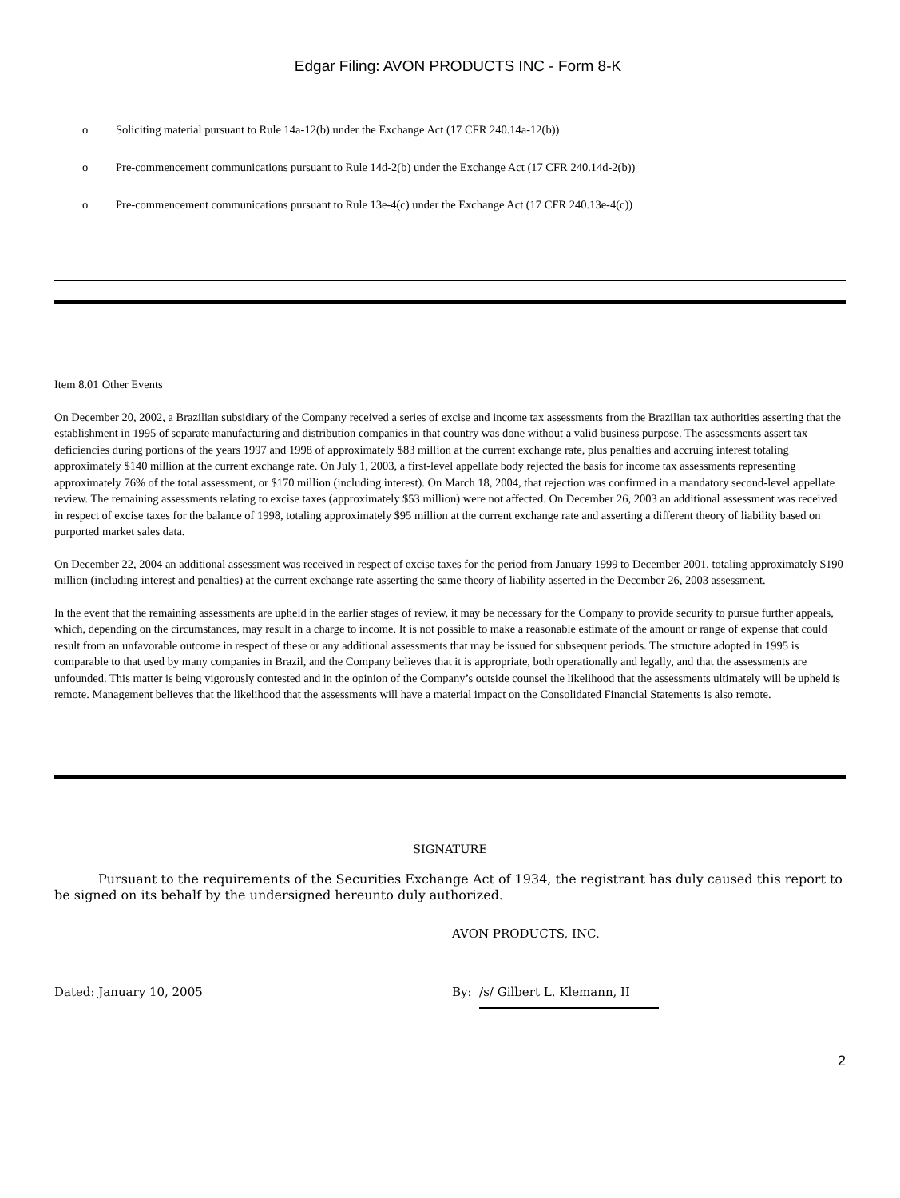Edgar Filing: AVON PRODUCTS INC - Form 8-K
o Soliciting material pursuant to Rule 14a-12(b) under the Exchange Act (17 CFR 240.14a-12(b))
o Pre-commencement communications pursuant to Rule 14d-2(b) under the Exchange Act (17 CFR 240.14d-2(b))
o Pre-commencement communications pursuant to Rule 13e-4(c) under the Exchange Act (17 CFR 240.13e-4(c))
Item 8.01 Other Events
On December 20, 2002, a Brazilian subsidiary of the Company received a series of excise and income tax assessments from the Brazilian tax authorities asserting that the establishment in 1995 of separate manufacturing and distribution companies in that country was done without a valid business purpose. The assessments assert tax deficiencies during portions of the years 1997 and 1998 of approximately $83 million at the current exchange rate, plus penalties and accruing interest totaling approximately $140 million at the current exchange rate. On July 1, 2003, a first-level appellate body rejected the basis for income tax assessments representing approximately 76% of the total assessment, or $170 million (including interest). On March 18, 2004, that rejection was confirmed in a mandatory second-level appellate review. The remaining assessments relating to excise taxes (approximately $53 million) were not affected. On December 26, 2003 an additional assessment was received in respect of excise taxes for the balance of 1998, totaling approximately $95 million at the current exchange rate and asserting a different theory of liability based on purported market sales data.
On December 22, 2004 an additional assessment was received in respect of excise taxes for the period from January 1999 to December 2001, totaling approximately $190 million (including interest and penalties) at the current exchange rate asserting the same theory of liability asserted in the December 26, 2003 assessment.
In the event that the remaining assessments are upheld in the earlier stages of review, it may be necessary for the Company to provide security to pursue further appeals, which, depending on the circumstances, may result in a charge to income. It is not possible to make a reasonable estimate of the amount or range of expense that could result from an unfavorable outcome in respect of these or any additional assessments that may be issued for subsequent periods. The structure adopted in 1995 is comparable to that used by many companies in Brazil, and the Company believes that it is appropriate, both operationally and legally, and that the assessments are unfounded. This matter is being vigorously contested and in the opinion of the Company’s outside counsel the likelihood that the assessments ultimately will be upheld is remote. Management believes that the likelihood that the assessments will have a material impact on the Consolidated Financial Statements is also remote.
SIGNATURE
Pursuant to the requirements of the Securities Exchange Act of 1934, the registrant has duly caused this report to be signed on its behalf by the undersigned hereunto duly authorized.
AVON PRODUCTS, INC.
Dated: January 10, 2005 By: /s/ Gilbert L. Klemann, II
2